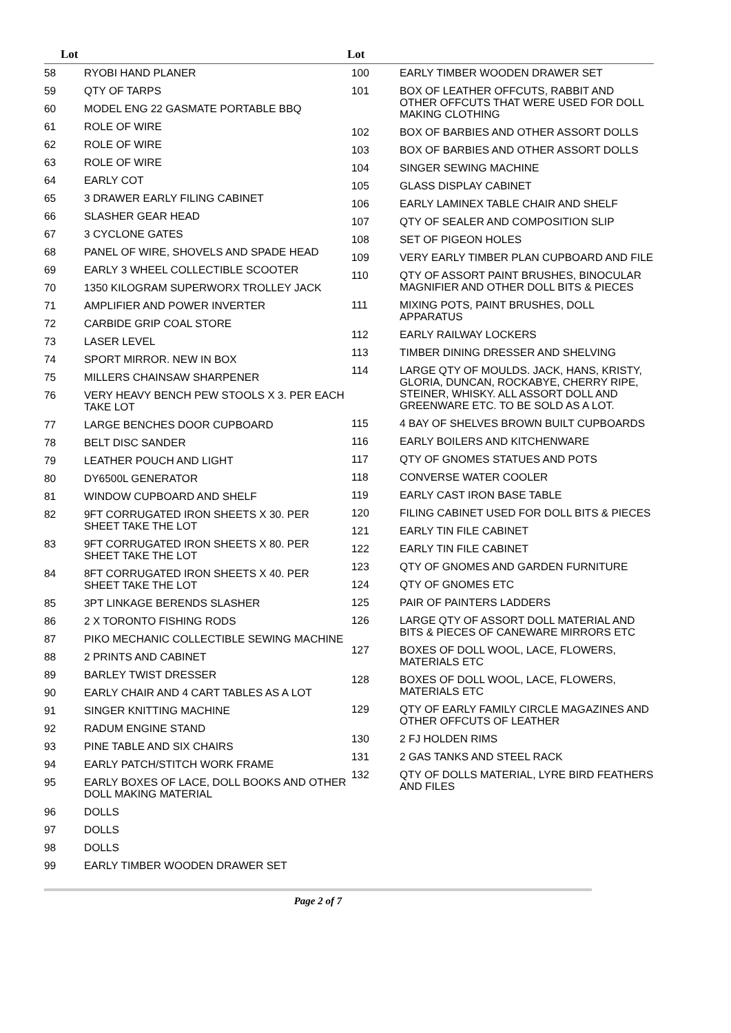| Lot |
| --- |
| Lot |
| --- |
| 58 | RYOBI HAND PLANER |
| 59 | QTY OF TARPS |
| 60 | MODEL ENG 22 GASMATE PORTABLE BBQ |
| 61 | ROLE OF WIRE |
| 62 | ROLE OF WIRE |
| 63 | ROLE OF WIRE |
| 64 | EARLY COT |
| 65 | 3 DRAWER EARLY FILING CABINET |
| 66 | SLASHER GEAR HEAD |
| 67 | 3 CYCLONE GATES |
| 68 | PANEL OF WIRE, SHOVELS AND SPADE HEAD |
| 69 | EARLY 3 WHEEL COLLECTIBLE SCOOTER |
| 70 | 1350 KILOGRAM SUPERWORX TROLLEY JACK |
| 71 | AMPLIFIER AND POWER INVERTER |
| 72 | CARBIDE GRIP COAL STORE |
| 73 | LASER LEVEL |
| 74 | SPORT MIRROR. NEW IN BOX |
| 75 | MILLERS CHAINSAW SHARPENER |
| 76 | VERY HEAVY BENCH PEW STOOLS X 3. PER EACH TAKE LOT |
| 77 | LARGE BENCHES DOOR CUPBOARD |
| 78 | BELT DISC SANDER |
| 79 | LEATHER POUCH AND LIGHT |
| 80 | DY6500L GENERATOR |
| 81 | WINDOW CUPBOARD AND SHELF |
| 82 | 9FT CORRUGATED IRON SHEETS X 30. PER SHEET TAKE THE LOT |
| 83 | 9FT CORRUGATED IRON SHEETS X 80. PER SHEET TAKE THE LOT |
| 84 | 8FT CORRUGATED IRON SHEETS X 40. PER SHEET TAKE THE LOT |
| 85 | 3PT LINKAGE BERENDS SLASHER |
| 86 | 2 X TORONTO FISHING RODS |
| 87 | PIKO MECHANIC COLLECTIBLE SEWING MACHINE |
| 88 | 2 PRINTS AND CABINET |
| 89 | BARLEY TWIST DRESSER |
| 90 | EARLY CHAIR AND 4 CART TABLES AS A LOT |
| 91 | SINGER KNITTING MACHINE |
| 92 | RADUM ENGINE STAND |
| 93 | PINE TABLE AND SIX CHAIRS |
| 94 | EARLY PATCH/STITCH WORK FRAME |
| 95 | EARLY BOXES OF LACE, DOLL BOOKS AND OTHER DOLL MAKING MATERIAL |
| 96 | DOLLS |
| 97 | DOLLS |
| 98 | DOLLS |
| 99 | EARLY TIMBER WOODEN DRAWER SET |
| 100 | EARLY TIMBER WOODEN DRAWER SET |
| 101 | BOX OF LEATHER OFFCUTS, RABBIT AND OTHER OFFCUTS THAT WERE USED FOR DOLL MAKING CLOTHING |
| 102 | BOX OF BARBIES AND OTHER ASSORT DOLLS |
| 103 | BOX OF BARBIES AND OTHER ASSORT DOLLS |
| 104 | SINGER SEWING MACHINE |
| 105 | GLASS DISPLAY CABINET |
| 106 | EARLY LAMINEX TABLE CHAIR AND SHELF |
| 107 | QTY OF SEALER AND COMPOSITION SLIP |
| 108 | SET OF PIGEON HOLES |
| 109 | VERY EARLY TIMBER PLAN CUPBOARD AND FILE |
| 110 | QTY OF ASSORT PAINT BRUSHES, BINOCULAR MAGNIFIER AND OTHER DOLL BITS & PIECES |
| 111 | MIXING POTS, PAINT BRUSHES, DOLL APPARATUS |
| 112 | EARLY RAILWAY LOCKERS |
| 113 | TIMBER DINING DRESSER AND SHELVING |
| 114 | LARGE QTY OF MOULDS. JACK, HANS, KRISTY, GLORIA, DUNCAN, ROCKABYE, CHERRY RIPE, STEINER, WHISKY. ALL ASSORT DOLL AND GREENWARE ETC. TO BE SOLD AS A LOT. |
| 115 | 4 BAY OF SHELVES BROWN BUILT CUPBOARDS |
| 116 | EARLY BOILERS AND KITCHENWARE |
| 117 | QTY OF GNOMES STATUES AND POTS |
| 118 | CONVERSE WATER COOLER |
| 119 | EARLY CAST IRON BASE TABLE |
| 120 | FILING CABINET USED FOR DOLL BITS & PIECES |
| 121 | EARLY TIN FILE CABINET |
| 122 | EARLY TIN FILE CABINET |
| 123 | QTY OF GNOMES AND GARDEN FURNITURE |
| 124 | QTY OF GNOMES ETC |
| 125 | PAIR OF PAINTERS LADDERS |
| 126 | LARGE QTY OF ASSORT DOLL MATERIAL AND BITS & PIECES OF CANEWARE MIRRORS ETC |
| 127 | BOXES OF DOLL WOOL, LACE, FLOWERS, MATERIALS ETC |
| 128 | BOXES OF DOLL WOOL, LACE, FLOWERS, MATERIALS ETC |
| 129 | QTY OF EARLY FAMILY CIRCLE MAGAZINES AND OTHER OFFCUTS OF LEATHER |
| 130 | 2 FJ HOLDEN RIMS |
| 131 | 2 GAS TANKS AND STEEL RACK |
| 132 | QTY OF DOLLS MATERIAL, LYRE BIRD FEATHERS AND FILES |
Page 2 of 7